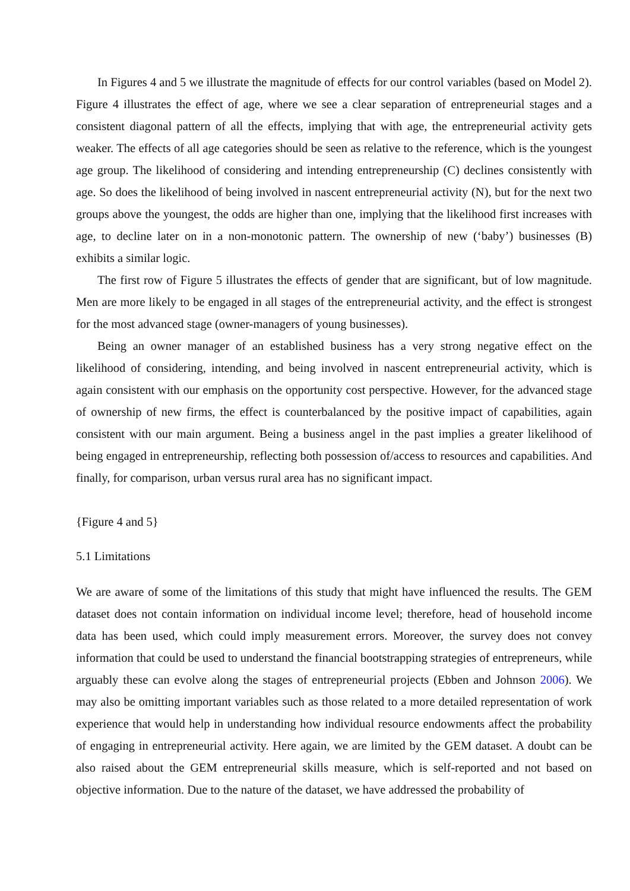In Figures 4 and 5 we illustrate the magnitude of effects for our control variables (based on Model 2). Figure 4 illustrates the effect of age, where we see a clear separation of entrepreneurial stages and a consistent diagonal pattern of all the effects, implying that with age, the entrepreneurial activity gets weaker. The effects of all age categories should be seen as relative to the reference, which is the youngest age group. The likelihood of considering and intending entrepreneurship (C) declines consistently with age. So does the likelihood of being involved in nascent entrepreneurial activity (N), but for the next two groups above the youngest, the odds are higher than one, implying that the likelihood first increases with age, to decline later on in a non-monotonic pattern. The ownership of new (‘baby’) businesses (B) exhibits a similar logic.
The first row of Figure 5 illustrates the effects of gender that are significant, but of low magnitude. Men are more likely to be engaged in all stages of the entrepreneurial activity, and the effect is strongest for the most advanced stage (owner-managers of young businesses).
Being an owner manager of an established business has a very strong negative effect on the likelihood of considering, intending, and being involved in nascent entrepreneurial activity, which is again consistent with our emphasis on the opportunity cost perspective. However, for the advanced stage of ownership of new firms, the effect is counterbalanced by the positive impact of capabilities, again consistent with our main argument. Being a business angel in the past implies a greater likelihood of being engaged in entrepreneurship, reflecting both possession of/access to resources and capabilities. And finally, for comparison, urban versus rural area has no significant impact.
{Figure 4 and 5}
5.1 Limitations
We are aware of some of the limitations of this study that might have influenced the results. The GEM dataset does not contain information on individual income level; therefore, head of household income data has been used, which could imply measurement errors. Moreover, the survey does not convey information that could be used to understand the financial bootstrapping strategies of entrepreneurs, while arguably these can evolve along the stages of entrepreneurial projects (Ebben and Johnson 2006). We may also be omitting important variables such as those related to a more detailed representation of work experience that would help in understanding how individual resource endowments affect the probability of engaging in entrepreneurial activity. Here again, we are limited by the GEM dataset. A doubt can be also raised about the GEM entrepreneurial skills measure, which is self-reported and not based on objective information. Due to the nature of the dataset, we have addressed the probability of